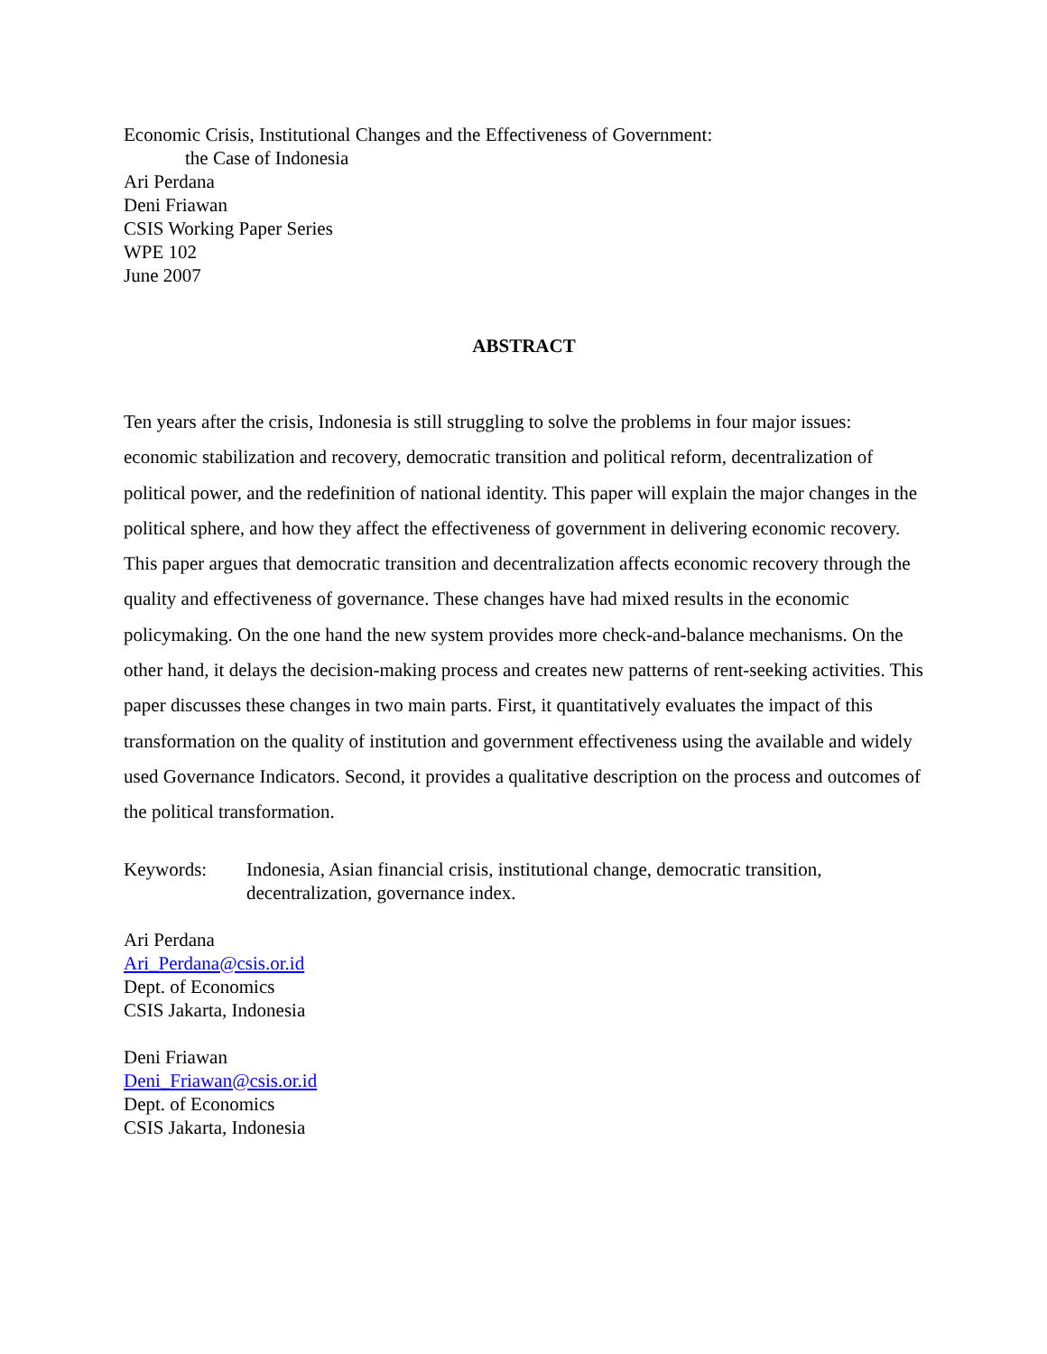Economic Crisis, Institutional Changes and the Effectiveness of Government:
the Case of Indonesia
Ari Perdana
Deni Friawan
CSIS Working Paper Series
WPE 102
June 2007
ABSTRACT
Ten years after the crisis, Indonesia is still struggling to solve the problems in four major issues: economic stabilization and recovery, democratic transition and political reform, decentralization of political power, and the redefinition of national identity. This paper will explain the major changes in the political sphere, and how they affect the effectiveness of government in delivering economic recovery. This paper argues that democratic transition and decentralization affects economic recovery through the quality and effectiveness of governance. These changes have had mixed results in the economic policymaking. On the one hand the new system provides more check-and-balance mechanisms. On the other hand, it delays the decision-making process and creates new patterns of rent-seeking activities. This paper discusses these changes in two main parts. First, it quantitatively evaluates the impact of this transformation on the quality of institution and government effectiveness using the available and widely used Governance Indicators. Second, it provides a qualitative description on the process and outcomes of the political transformation.
Keywords: Indonesia, Asian financial crisis, institutional change, democratic transition, decentralization, governance index.
Ari Perdana
Ari_Perdana@csis.or.id
Dept. of Economics
CSIS Jakarta, Indonesia
Deni Friawan
Deni_Friawan@csis.or.id
Dept. of Economics
CSIS Jakarta, Indonesia